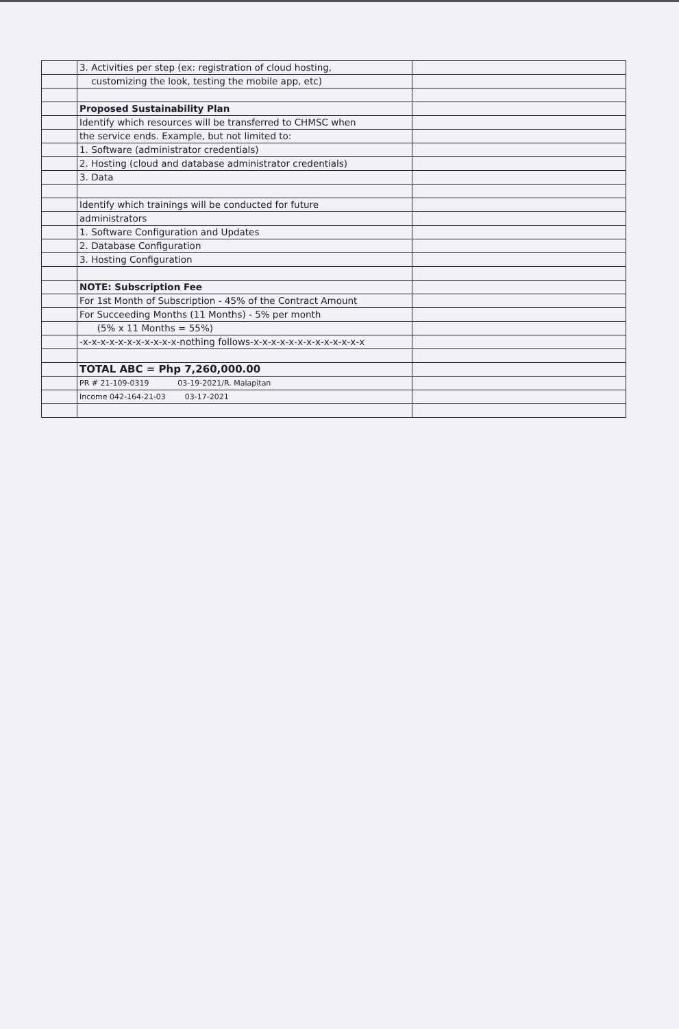| | 3. Activities per step (ex: registration of cloud hosting, | |
| | customizing the look, testing the mobile app, etc) | |
| | Proposed Sustainability Plan | |
| | Identify which resources will be transferred to CHMSC when | |
| | the service ends. Example, but not limited to: | |
| | 1. Software (administrator credentials) | |
| | 2. Hosting (cloud and database administrator credentials) | |
| | 3. Data | |
| | Identify which trainings will be conducted for future | |
| | administrators | |
| | 1. Software Configuration and Updates | |
| | 2. Database Configuration | |
| | 3. Hosting Configuration | |
| | NOTE: Subscription Fee | |
| | For 1st Month of Subscription - 45% of the Contract Amount | |
| | For Succeeding Months (11 Months) - 5% per month | |
| | (5% x 11 Months = 55%) | |
| | -x-x-x-x-x-x-x-x-x-x-x-nothing follows-x-x-x-x-x-x-x-x-x-x-x-x-x | |
| | TOTAL ABC = Php 7,260,000.00 | |
| | PR # 21-109-0319 03-19-2021/R. Malapitan | |
| | Income 042-164-21-03 03-17-2021 | |